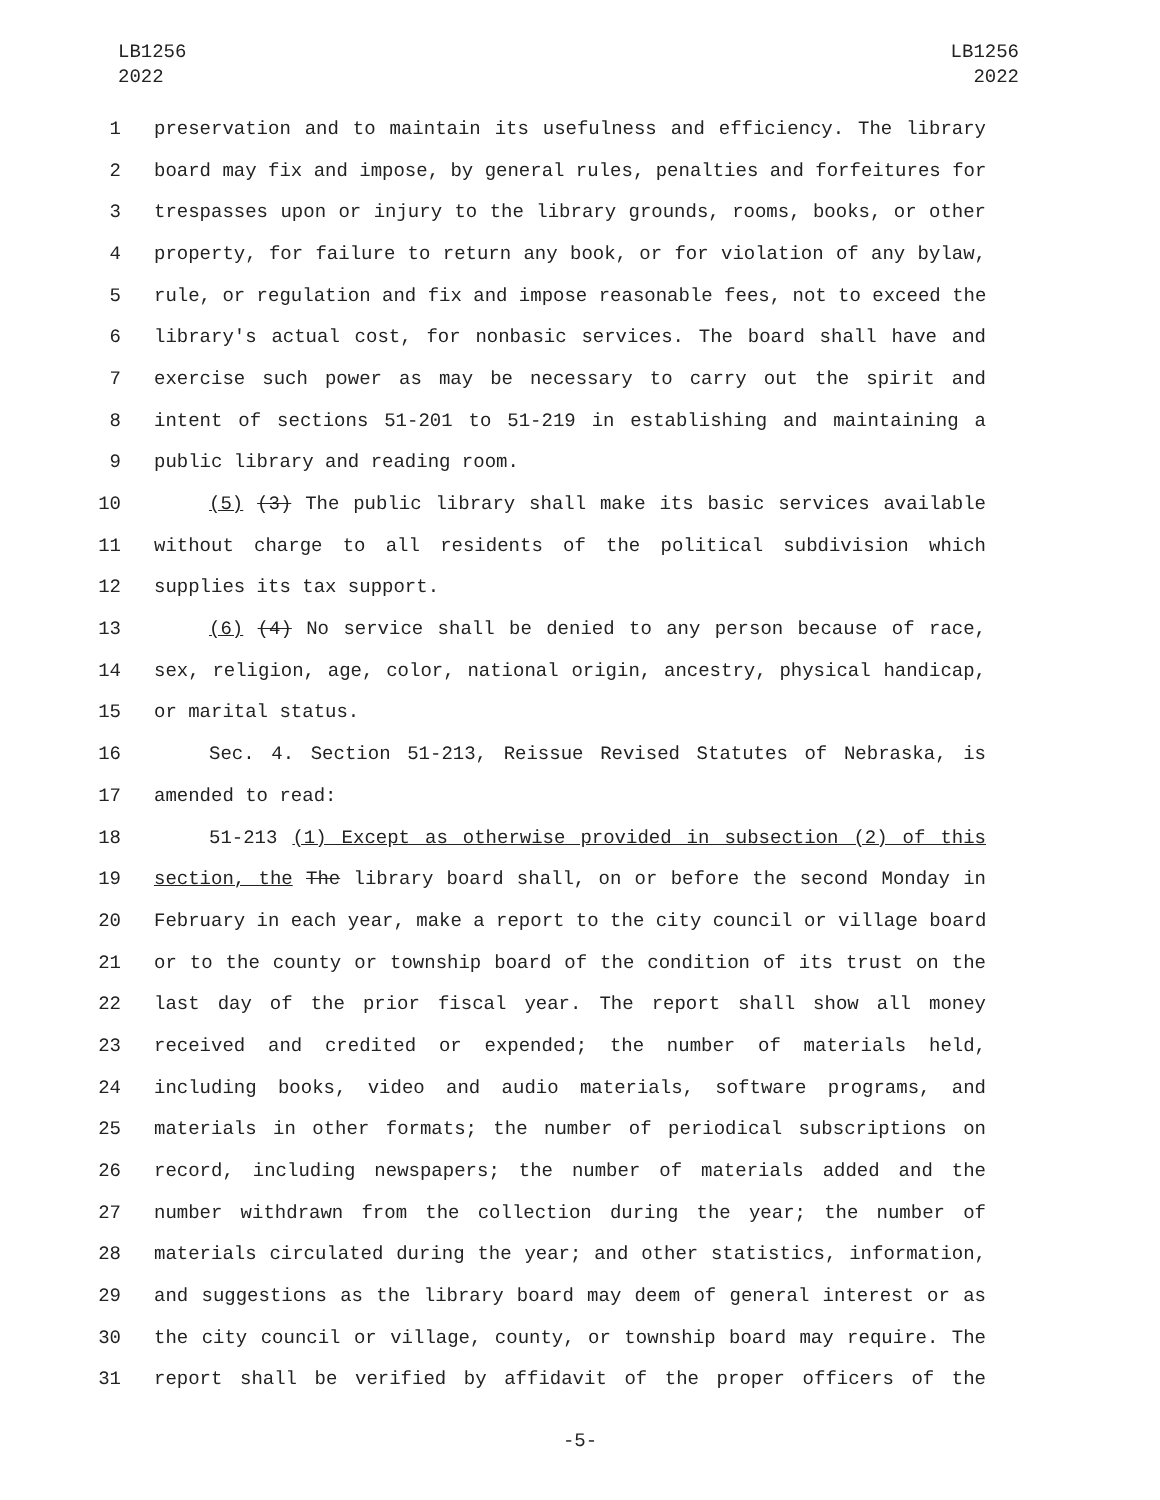LB1256
2022
LB1256
2022
1 preservation and to maintain its usefulness and efficiency. The library
2 board may fix and impose, by general rules, penalties and forfeitures for
3 trespasses upon or injury to the library grounds, rooms, books, or other
4 property, for failure to return any book, or for violation of any bylaw,
5 rule, or regulation and fix and impose reasonable fees, not to exceed the
6 library's actual cost, for nonbasic services. The board shall have and
7 exercise such power as may be necessary to carry out the spirit and
8 intent of sections 51-201 to 51-219 in establishing and maintaining a
9 public library and reading room.
10 (5) (3) The public library shall make its basic services available
11 without charge to all residents of the political subdivision which
12 supplies its tax support.
13 (6) (4) No service shall be denied to any person because of race,
14 sex, religion, age, color, national origin, ancestry, physical handicap,
15 or marital status.
16 Sec. 4. Section 51-213, Reissue Revised Statutes of Nebraska, is
17 amended to read:
18 51-213 (1) Except as otherwise provided in subsection (2) of this
19 section, the The library board shall, on or before the second Monday in
20 February in each year, make a report to the city council or village board
21 or to the county or township board of the condition of its trust on the
22 last day of the prior fiscal year. The report shall show all money
23 received and credited or expended; the number of materials held,
24 including books, video and audio materials, software programs, and
25 materials in other formats; the number of periodical subscriptions on
26 record, including newspapers; the number of materials added and the
27 number withdrawn from the collection during the year; the number of
28 materials circulated during the year; and other statistics, information,
29 and suggestions as the library board may deem of general interest or as
30 the city council or village, county, or township board may require. The
31 report shall be verified by affidavit of the proper officers of the
-5-